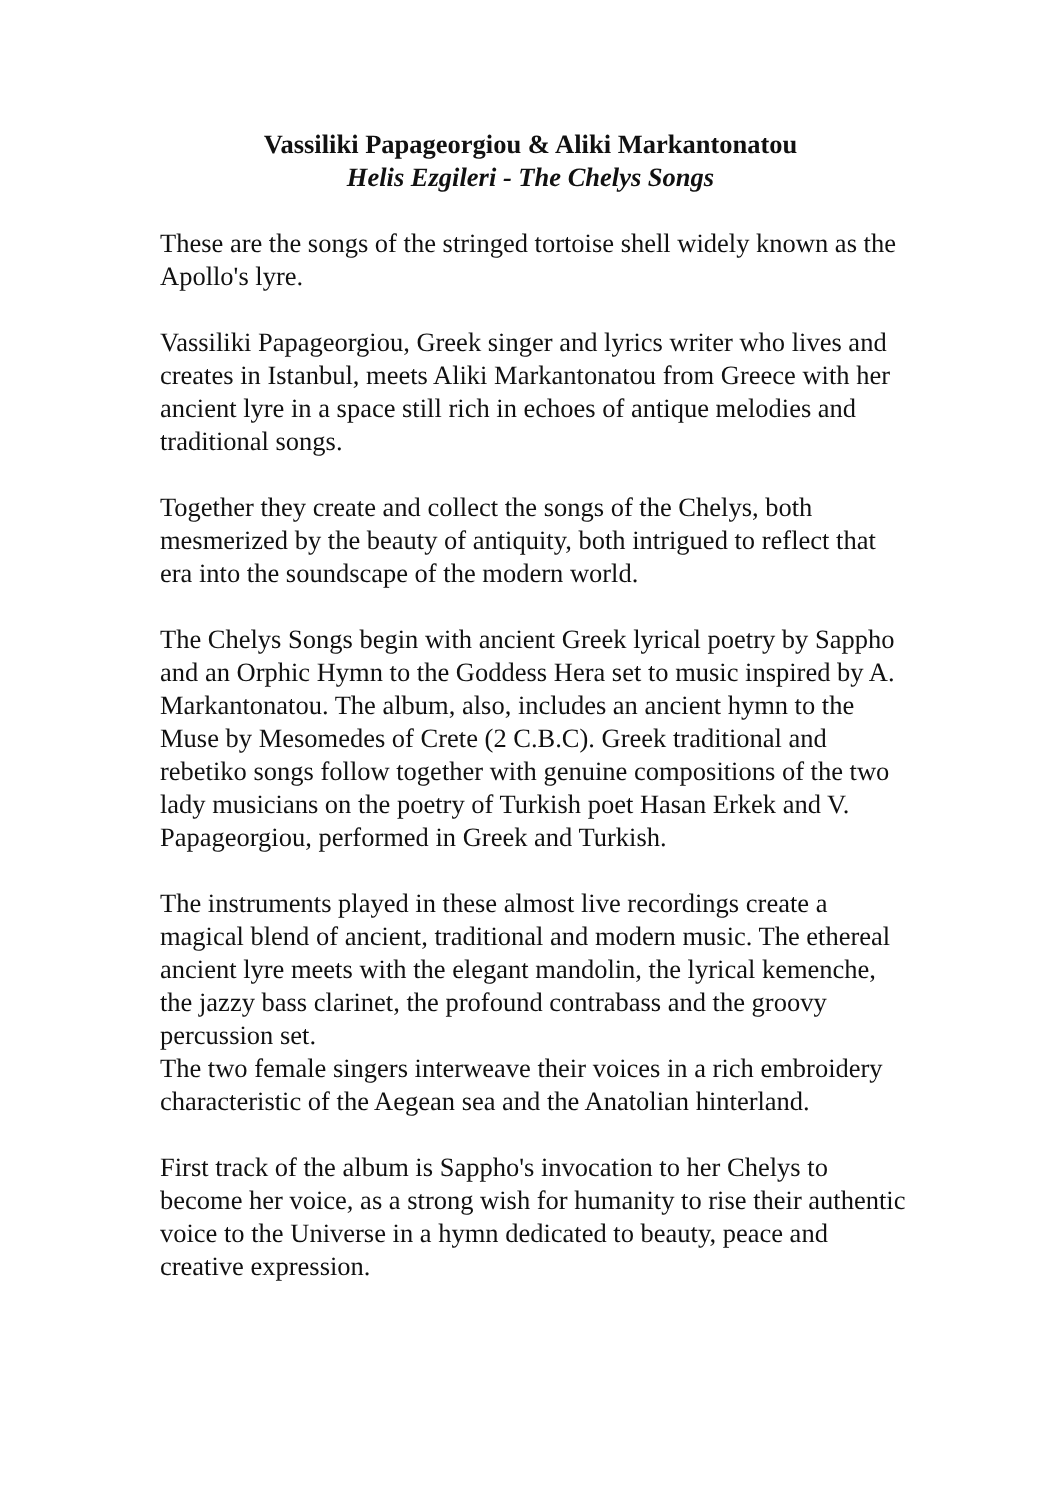Vassiliki Papageorgiou & Aliki Markantonatou
Helis Ezgileri - The Chelys Songs
These are the songs of the stringed tortoise shell widely known as the Apollo's lyre.
Vassiliki Papageorgiou, Greek singer and lyrics writer who lives and creates in Istanbul, meets Aliki Markantonatou from Greece with her ancient lyre in a space still rich in echoes of antique melodies and traditional songs.
Together they create and collect the songs of the Chelys, both mesmerized by the beauty of antiquity, both intrigued to reflect that era into the soundscape of the modern world.
The Chelys Songs begin with ancient Greek lyrical poetry by Sappho and an Orphic Hymn to the Goddess Hera set to music inspired by A. Markantonatou. The album, also, includes an ancient hymn to the Muse by Mesomedes of Crete (2 C.B.C). Greek traditional and rebetiko songs follow together with genuine compositions of the two lady musicians on the poetry of Turkish poet Hasan Erkek and V. Papageorgiou, performed in Greek and Turkish.
The instruments played in these almost live recordings create a magical blend of ancient, traditional and modern music. The ethereal ancient lyre meets with the elegant mandolin, the lyrical kemenche, the jazzy bass clarinet, the profound contrabass and the groovy percussion set.
The two female singers interweave their voices in a rich embroidery characteristic of the Aegean sea and the Anatolian hinterland.
First track of the album is Sappho's invocation to her Chelys to become her voice, as a strong wish for humanity to rise their authentic voice to the Universe in a hymn dedicated to beauty, peace and creative expression.